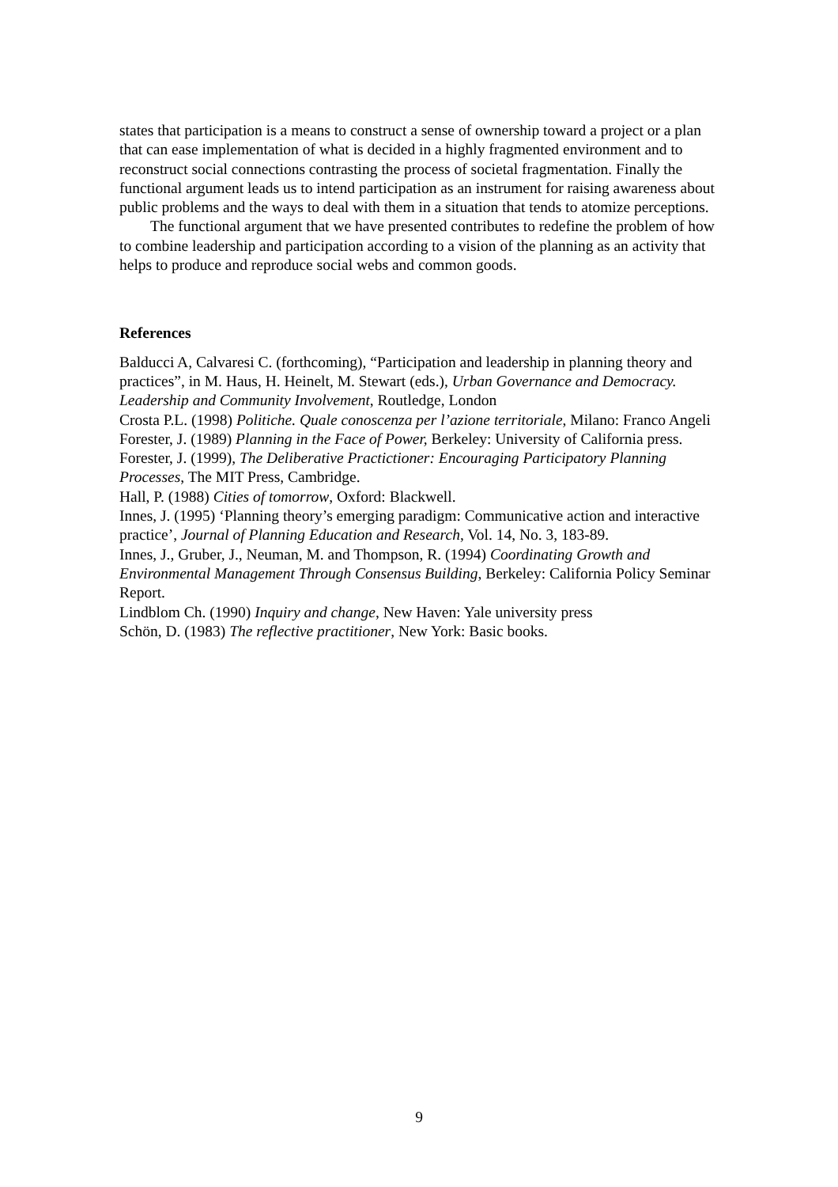states that participation is a means to construct a sense of ownership toward a project or a plan that can ease implementation of what is decided in a highly fragmented environment and to reconstruct social connections contrasting the process of societal fragmentation. Finally the functional argument leads us to intend participation as an instrument for raising awareness about public problems and the ways to deal with them in a situation that tends to atomize perceptions.
The functional argument that we have presented contributes to redefine the problem of how to combine leadership and participation according to a vision of the planning as an activity that helps to produce and reproduce social webs and common goods.
References
Balducci A, Calvaresi C. (forthcoming), “Participation and leadership in planning theory and practices”, in M. Haus, H. Heinelt, M. Stewart (eds.), Urban Governance and Democracy. Leadership and Community Involvement, Routledge, London
Crosta P.L. (1998) Politiche. Quale conoscenza per l’azione territoriale, Milano: Franco Angeli
Forester, J. (1989) Planning in the Face of Power, Berkeley: University of California press.
Forester, J. (1999), The Deliberative Practictioner: Encouraging Participatory Planning Processes, The MIT Press, Cambridge.
Hall, P. (1988) Cities of tomorrow, Oxford: Blackwell.
Innes, J. (1995) ‘Planning theory’s emerging paradigm: Communicative action and interactive practice’, Journal of Planning Education and Research, Vol. 14, No. 3, 183-89.
Innes, J., Gruber, J., Neuman, M. and Thompson, R. (1994) Coordinating Growth and Environmental Management Through Consensus Building, Berkeley: California Policy Seminar Report.
Lindblom Ch. (1990) Inquiry and change, New Haven: Yale university press
Schön, D. (1983) The reflective practitioner, New York: Basic books.
9